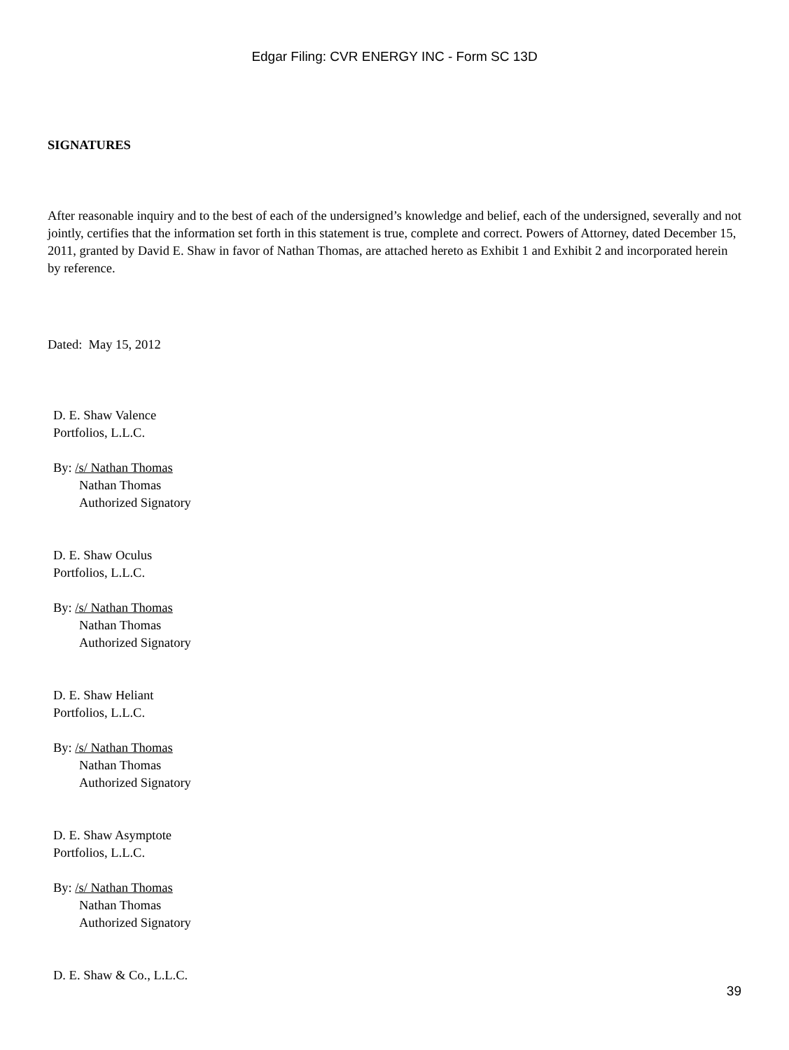Edgar Filing: CVR ENERGY INC - Form SC 13D
SIGNATURES
After reasonable inquiry and to the best of each of the undersigned’s knowledge and belief, each of the undersigned, severally and not jointly, certifies that the information set forth in this statement is true, complete and correct. Powers of Attorney, dated December 15, 2011, granted by David E. Shaw in favor of Nathan Thomas, are attached hereto as Exhibit 1 and Exhibit 2 and incorporated herein by reference.
Dated: May 15, 2012
D. E. Shaw Valence
Portfolios, L.L.C.
By: /s/ Nathan Thomas
Nathan Thomas
Authorized Signatory
D. E. Shaw Oculus
Portfolios, L.L.C.
By: /s/ Nathan Thomas
Nathan Thomas
Authorized Signatory
D. E. Shaw Heliant
Portfolios, L.L.C.
By: /s/ Nathan Thomas
Nathan Thomas
Authorized Signatory
D. E. Shaw Asymptote
Portfolios, L.L.C.
By: /s/ Nathan Thomas
Nathan Thomas
Authorized Signatory
D. E. Shaw & Co., L.L.C.
39